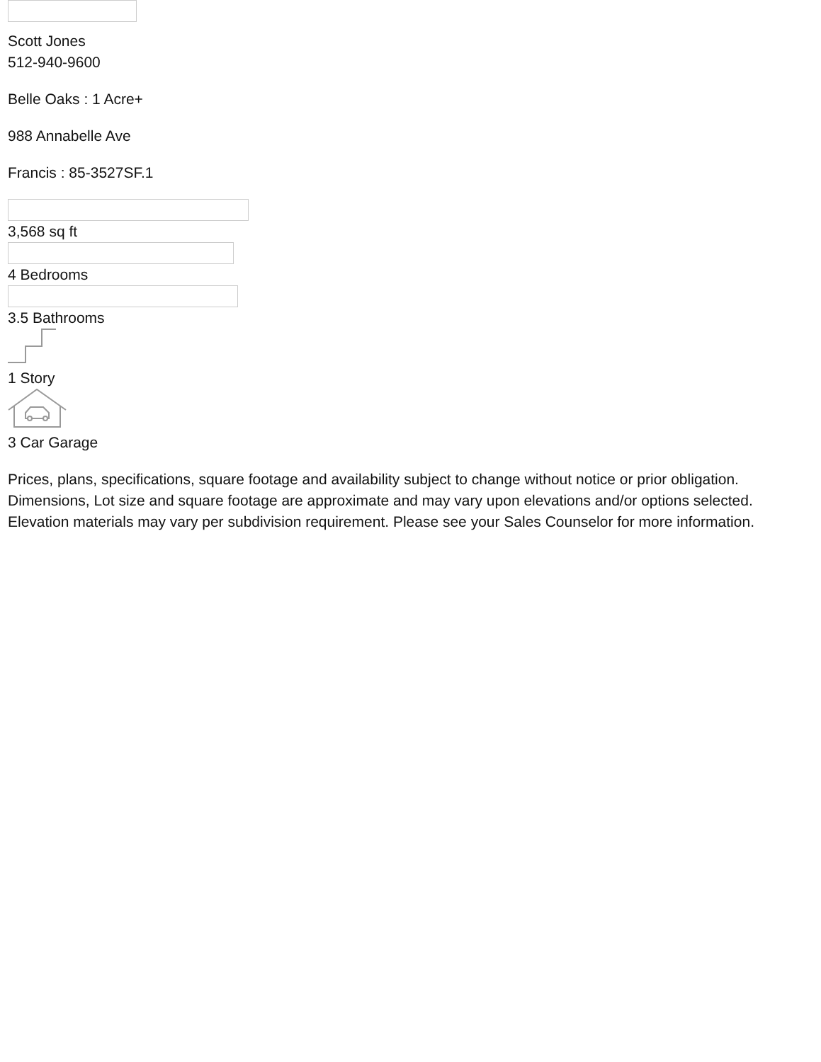Scott Jones
512-940-9600
Belle Oaks : 1 Acre+
988 Annabelle Ave
Francis : 85-3527SF.1
3,568 sq ft
4 Bedrooms
3.5 Bathrooms
1 Story
3 Car Garage
Prices, plans, specifications, square footage and availability subject to change without notice or prior obligation. Dimensions, Lot size and square footage are approximate and may vary upon elevations and/or options selected. Elevation materials may vary per subdivision requirement. Please see your Sales Counselor for more information.